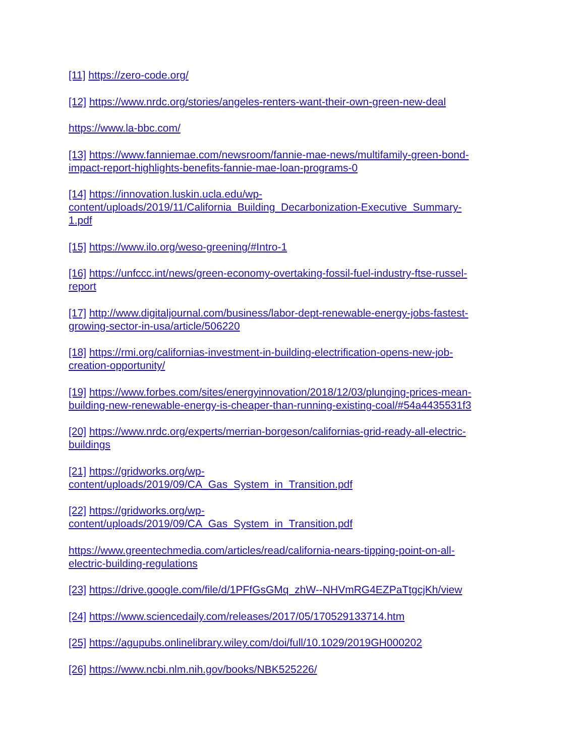[11] https://zero-code.org/
[12] https://www.nrdc.org/stories/angeles-renters-want-their-own-green-new-deal
https://www.la-bbc.com/
[13] https://www.fanniemae.com/newsroom/fannie-mae-news/multifamily-green-bond-
impact-report-highlights-benefits-fannie-mae-loan-programs-0
[14] https://innovation.luskin.ucla.edu/wp-
content/uploads/2019/11/California_Building_Decarbonization-Executive_Summary-
1.pdf
[15] https://www.ilo.org/weso-greening/#Intro-1
[16] https://unfccc.int/news/green-economy-overtaking-fossil-fuel-industry-ftse-russel-
report
[17] http://www.digitaljournal.com/business/labor-dept-renewable-energy-jobs-fastest-
growing-sector-in-usa/article/506220
[18] https://rmi.org/californias-investment-in-building-electrification-opens-new-job-
creation-opportunity/
[19] https://www.forbes.com/sites/energyinnovation/2018/12/03/plunging-prices-mean-
building-new-renewable-energy-is-cheaper-than-running-existing-coal/#54a4435531f3
[20] https://www.nrdc.org/experts/merrian-borgeson/californias-grid-ready-all-electric-
buildings
[21] https://gridworks.org/wp-
content/uploads/2019/09/CA_Gas_System_in_Transition.pdf
[22] https://gridworks.org/wp-
content/uploads/2019/09/CA_Gas_System_in_Transition.pdf
https://www.greentechmedia.com/articles/read/california-nears-tipping-point-on-all-
electric-building-regulations
[23] https://drive.google.com/file/d/1PFfGsGMq_zhW--NHVmRG4EZPaTtgcjKh/view
[24] https://www.sciencedaily.com/releases/2017/05/170529133714.htm
[25] https://agupubs.onlinelibrary.wiley.com/doi/full/10.1029/2019GH000202
[26] https://www.ncbi.nlm.nih.gov/books/NBK525226/